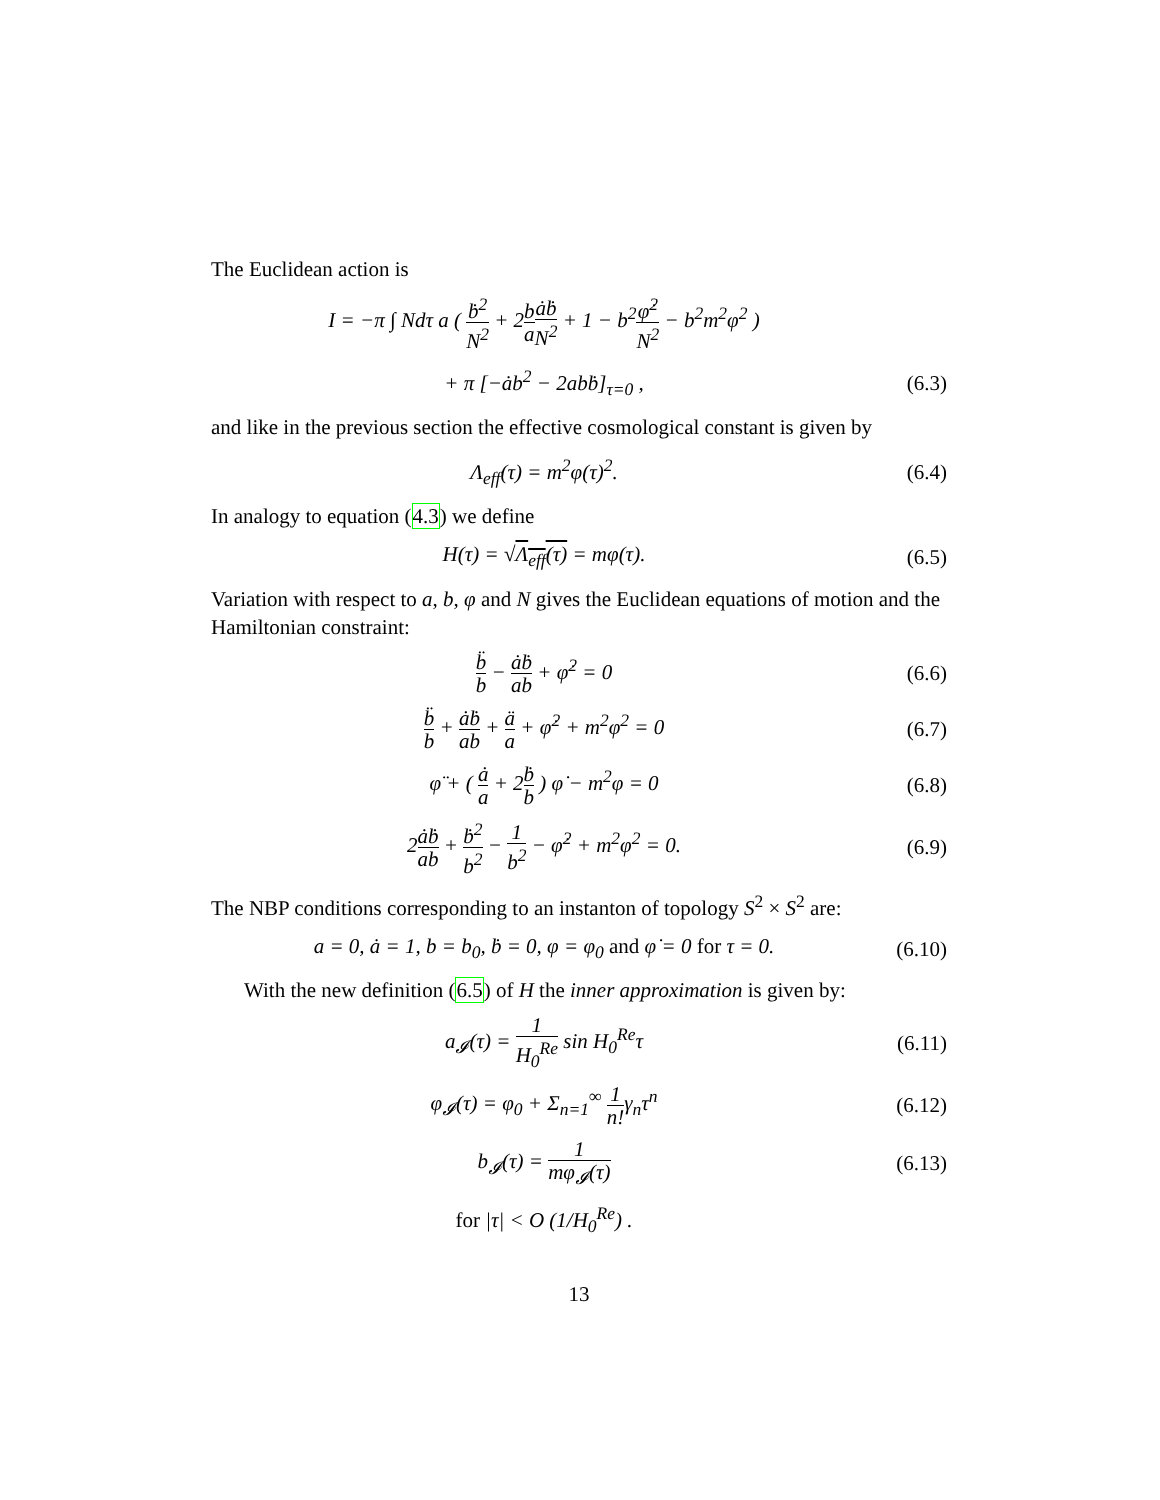The Euclidean action is
I = −π ∫ Ndτ a ( ḃ<sup>2</sup> N<sup>2</sup> + 2b a ȧḃ N<sup>2</sup> + 1 − b<sup>2</sup>φ̇<sup>2</sup> N<sup>2</sup> − b<sup>2</sup>m<sup>2</sup>φ<sup>2</sup> )
+ π [−ȧb<sup>2</sup> − 2abḃ]<sub>τ=0</sub> , (6.3)
and like in the previous section the effective cosmological constant is given by
Λ<sub>eff</sub>(τ) = m<sup>2</sup>φ(τ)<sup>2</sup>. (6.4)
In analogy to equation (4.3) we define
H(τ) = √Λ<sub>eff</sub>(τ) = mφ(τ). (6.5)
Variation with respect to a, b, φ and N gives the Euclidean equations of motion and the Hamiltonian constraint:
b̈ b − ȧḃ ab + φ̇<sup>2</sup> = 0 (6.6)
b̈ b + ȧḃ ab + ä a + φ̇<sup>2</sup> + m<sup>2</sup>φ<sup>2</sup> = 0
(6.7)
φ̈ + ( ȧ a + 2ḃ b ) φ̇ − m<sup>2</sup>φ = 0
(6.8)
2ȧḃ ab + ḃ<sup>2</sup> b<sup>2</sup> − 1 b<sup>2</sup> − φ̇<sup>2</sup> + m<sup>2</sup>φ<sup>2</sup> = 0.
(6.9)
The NBP conditions corresponding to an instanton of topology S<sup>2</sup> × S<sup>2</sup> are:
a = 0, ȧ = 1, b = b<sub>0</sub>, ḃ = 0, φ = φ<sub>0</sub> and φ̇ = 0 for τ = 0.
(6.10)
With the new definition (6.5) of H the inner approximation is given by:
a<sub>𝓘</sub>(τ) = 1 H<sub>0</sub><sup>Re</sup> sin H<sub>0</sub><sup>Re</sup>τ
(6.11)
φ<sub>𝓘</sub>(τ) = φ<sub>0</sub> + Σ<sub>n=1</sub><sup>∞</sup> 1 n!γ<sub>n</sub>τ<sup>n</sup>
(6.12)
b<sub>𝓘</sub>(τ) = 1 mφ<sub>𝓘</sub>(τ)
(6.13)
for |τ| < O (1/H<sub>0</sub><sup>Re</sup>) .
13